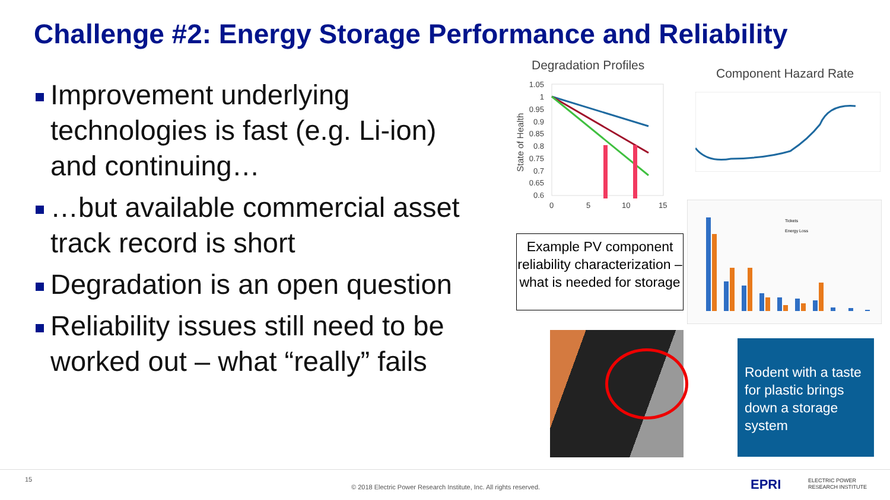Challenge #2: Energy Storage Performance and Reliability
Improvement underlying technologies is fast (e.g. Li-ion) and continuing…
…but available commercial asset track record is short
Degradation is an open question
Reliability issues still need to be worked out – what “really” fails
Degradation Profiles
Component Hazard Rate
State of Health
1.05
1
0.95
0.9
0.85
0.8
0.75
0.7
0.65
0.6
0
5
10
15
Example PV component reliability characterization – what is needed for storage
Tickets
Energy Loss
Rodent with a taste for plastic brings down a storage system
15
© 2018 Electric Power Research Institute, Inc. All rights reserved.
EPRI
ELECTRIC POWER
RESEARCH INSTITUTE